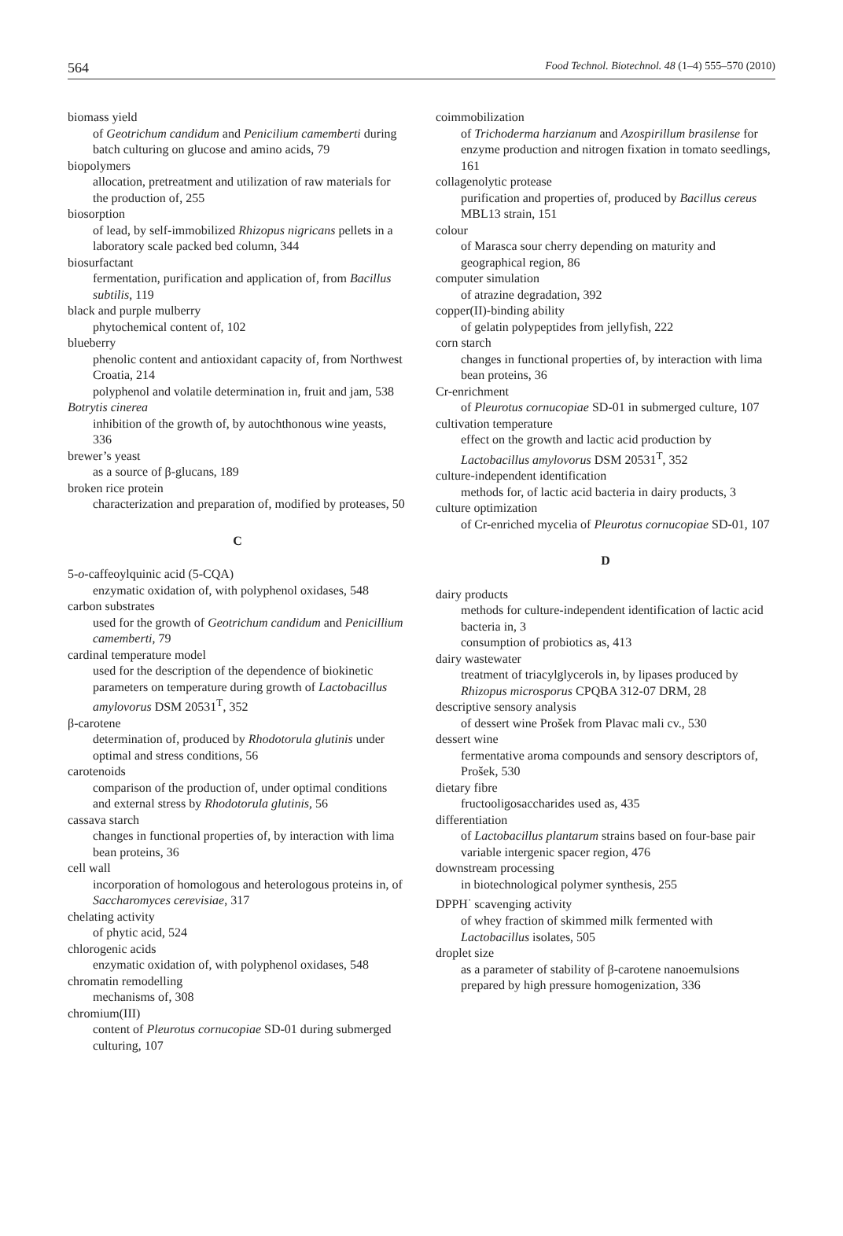564 Food Technol. Biotechnol. 48 (1–4) 555–570 (2010)
biomass yield
of Geotrichum candidum and Penicilium camemberti during batch culturing on glucose and amino acids, 79
biopolymers
allocation, pretreatment and utilization of raw materials for the production of, 255
biosorption
of lead, by self-immobilized Rhizopus nigricans pellets in a laboratory scale packed bed column, 344
biosurfactant
fermentation, purification and application of, from Bacillus subtilis, 119
black and purple mulberry
phytochemical content of, 102
blueberry
phenolic content and antioxidant capacity of, from Northwest Croatia, 214
polyphenol and volatile determination in, fruit and jam, 538
Botrytis cinerea
inhibition of the growth of, by autochthonous wine yeasts, 336
brewer’s yeast
as a source of β-glucans, 189
broken rice protein
characterization and preparation of, modified by proteases, 50
C
5-o-caffeoylquinic acid (5-CQA)
enzymatic oxidation of, with polyphenol oxidases, 548
carbon substrates
used for the growth of Geotrichum candidum and Penicillium camemberti, 79
cardinal temperature model
used for the description of the dependence of biokinetic parameters on temperature during growth of Lactobacillus amylovorus DSM 20531<sup>T</sup>, 352
β-carotene
determination of, produced by Rhodotorula glutinis under optimal and stress conditions, 56
carotenoids
comparison of the production of, under optimal conditions and external stress by Rhodotorula glutinis, 56
cassava starch
changes in functional properties of, by interaction with lima bean proteins, 36
cell wall
incorporation of homologous and heterologous proteins in, of Saccharomyces cerevisiae, 317
chelating activity
of phytic acid, 524
chlorogenic acids
enzymatic oxidation of, with polyphenol oxidases, 548
chromatin remodelling
mechanisms of, 308
chromium(III)
content of Pleurotus cornucopiae SD-01 during submerged culturing, 107
coimmobilization
of Trichoderma harzianum and Azospirillum brasilense for enzyme production and nitrogen fixation in tomato seedlings, 161
collagenolytic protease
purification and properties of, produced by Bacillus cereus MBL13 strain, 151
colour
of Marasca sour cherry depending on maturity and geographical region, 86
computer simulation
of atrazine degradation, 392
copper(II)-binding ability
of gelatin polypeptides from jellyfish, 222
corn starch
changes in functional properties of, by interaction with lima bean proteins, 36
Cr-enrichment
of Pleurotus cornucopiae SD-01 in submerged culture, 107
cultivation temperature
effect on the growth and lactic acid production by Lactobacillus amylovorus DSM 20531<sup>T</sup>, 352
culture-independent identification
methods for, of lactic acid bacteria in dairy products, 3
culture optimization
of Cr-enriched mycelia of Pleurotus cornucopiae SD-01, 107
D
dairy products
methods for culture-independent identification of lactic acid bacteria in, 3
consumption of probiotics as, 413
dairy wastewater
treatment of triacylglycerols in, by lipases produced by Rhizopus microsporus CPQBA 312-07 DRM, 28
descriptive sensory analysis
of dessert wine Prošek from Plavac mali cv., 530
dessert wine
fermentative aroma compounds and sensory descriptors of, Prošek, 530
dietary fibre
fructooligosaccharides used as, 435
differentiation
of Lactobacillus plantarum strains based on four-base pair variable intergenic spacer region, 476
downstream processing
in biotechnological polymer synthesis, 255
DPPH<sup>·</sup> scavenging activity
of whey fraction of skimmed milk fermented with Lactobacillus isolates, 505
droplet size
as a parameter of stability of β-carotene nanoemulsions prepared by high pressure homogenization, 336